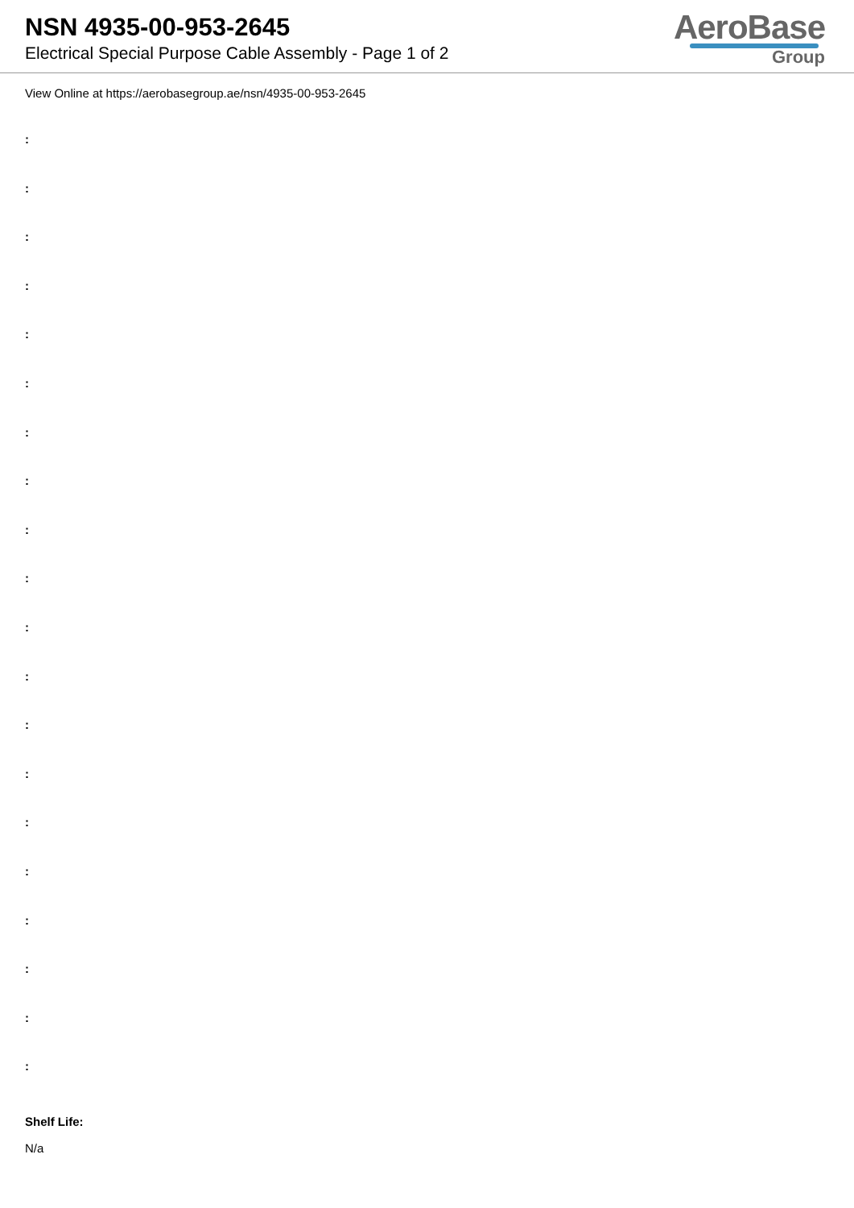NSN 4935-00-953-2645
Electrical Special Purpose Cable Assembly - Page 1 of 2
AeroBase
Group
View Online at https://aerobasegroup.ae/nsn/4935-00-953-2645
:
:
:
:
:
:
:
:
:
:
:
:
:
:
:
:
:
:
:
:
Shelf Life:
N/a